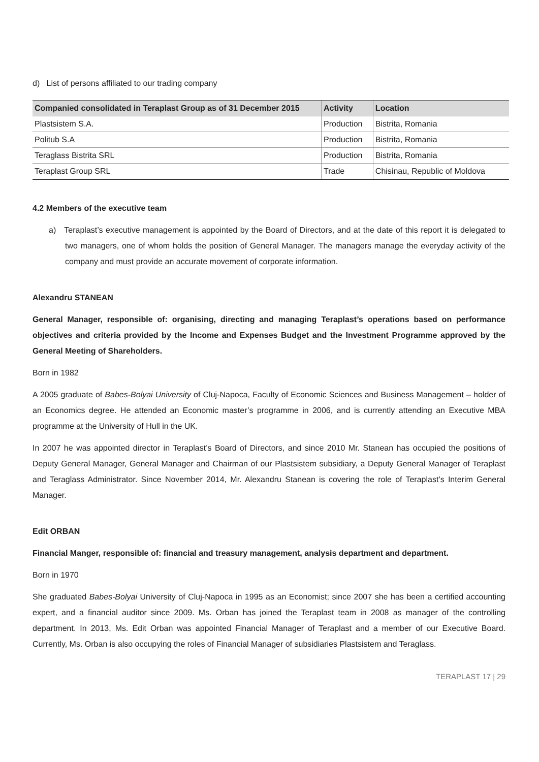d) List of persons affiliated to our trading company
| Companied consolidated in Teraplast Group as of 31 December 2015 | Activity | Location |
| --- | --- | --- |
| Plastsistem S.A. | Production | Bistrita, Romania |
| Politub S.A | Production | Bistrita, Romania |
| Teraglass Bistrita SRL | Production | Bistrita, Romania |
| Teraplast Group SRL | Trade | Chisinau, Republic of Moldova |
4.2 Members of the executive team
a) Teraplast’s executive management is appointed by the Board of Directors, and at the date of this report it is delegated to two managers, one of whom holds the position of General Manager. The managers manage the everyday activity of the company and must provide an accurate movement of corporate information.
Alexandru STANEAN
General Manager, responsible of: organising, directing and managing Teraplast’s operations based on performance objectives and criteria provided by the Income and Expenses Budget and the Investment Programme approved by the General Meeting of Shareholders.
Born in 1982
A 2005 graduate of Babes-Bolyai University of Cluj-Napoca, Faculty of Economic Sciences and Business Management – holder of an Economics degree. He attended an Economic master’s programme in 2006, and is currently attending an Executive MBA programme at the University of Hull in the UK.
In 2007 he was appointed director in Teraplast’s Board of Directors, and since 2010 Mr. Stanean has occupied the positions of Deputy General Manager, General Manager and Chairman of our Plastsistem subsidiary, a Deputy General Manager of Teraplast and Teraglass Administrator. Since November 2014, Mr. Alexandru Stanean is covering the role of Teraplast’s Interim General Manager.
Edit ORBAN
Financial Manger, responsible of: financial and treasury management, analysis department and department.
Born in 1970
She graduated Babes-Bolyai University of Cluj-Napoca in 1995 as an Economist; since 2007 she has been a certified accounting expert, and a financial auditor since 2009. Ms. Orban has joined the Teraplast team in 2008 as manager of the controlling department. In 2013, Ms. Edit Orban was appointed Financial Manager of Teraplast and a member of our Executive Board. Currently, Ms. Orban is also occupying the roles of Financial Manager of subsidiaries Plastsistem and Teraglass.
TERAPLAST 17 | 29